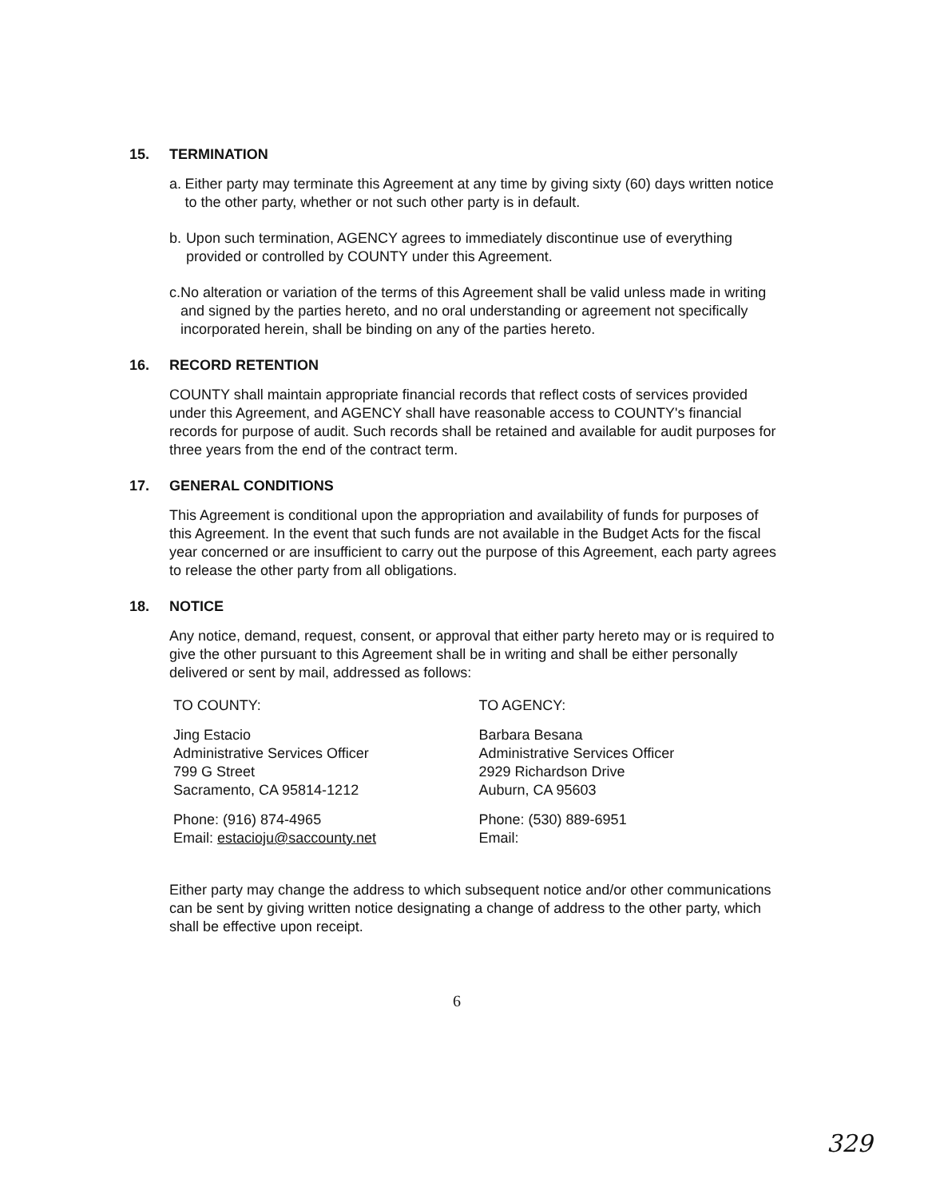15. TERMINATION
a. Either party may terminate this Agreement at any time by giving sixty (60) days written notice to the other party, whether or not such other party is in default.
b. Upon such termination, AGENCY agrees to immediately discontinue use of everything provided or controlled by COUNTY under this Agreement.
c. No alteration or variation of the terms of this Agreement shall be valid unless made in writing and signed by the parties hereto, and no oral understanding or agreement not specifically incorporated herein, shall be binding on any of the parties hereto.
16. RECORD RETENTION
COUNTY shall maintain appropriate financial records that reflect costs of services provided under this Agreement, and AGENCY shall have reasonable access to COUNTY's financial records for purpose of audit. Such records shall be retained and available for audit purposes for three years from the end of the contract term.
17. GENERAL CONDITIONS
This Agreement is conditional upon the appropriation and availability of funds for purposes of this Agreement. In the event that such funds are not available in the Budget Acts for the fiscal year concerned or are insufficient to carry out the purpose of this Agreement, each party agrees to release the other party from all obligations.
18. NOTICE
Any notice, demand, request, consent, or approval that either party hereto may or is required to give the other pursuant to this Agreement shall be in writing and shall be either personally delivered or sent by mail, addressed as follows:
TO COUNTY:
Jing Estacio
Administrative Services Officer
799 G Street
Sacramento, CA 95814-1212
Phone: (916) 874-4965
Email: estacioju@saccounty.net
TO AGENCY:
Barbara Besana
Administrative Services Officer
2929 Richardson Drive
Auburn, CA 95603
Phone: (530) 889-6951
Email:
Either party may change the address to which subsequent notice and/or other communications can be sent by giving written notice designating a change of address to the other party, which shall be effective upon receipt.
6
329